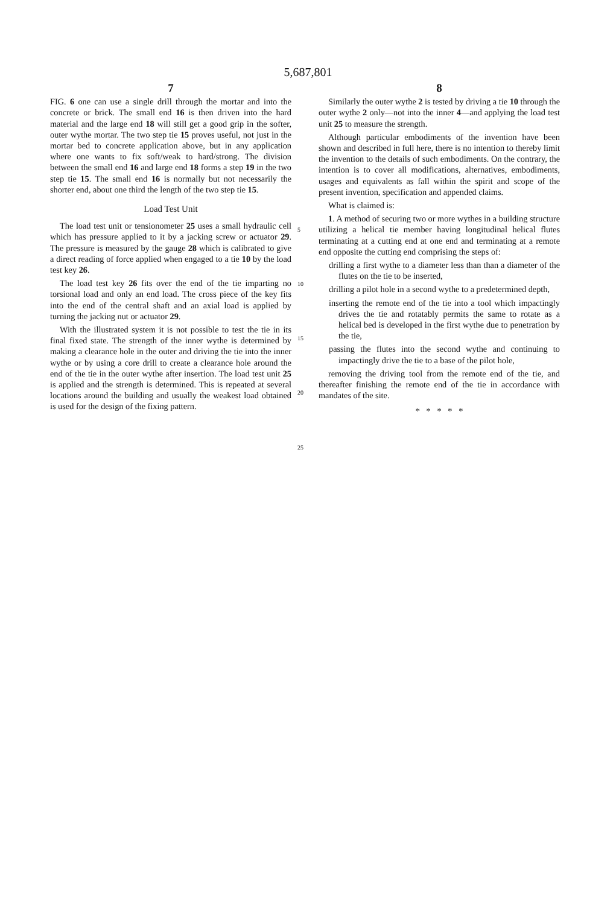5,687,801
7
FIG. 6 one can use a single drill through the mortar and into the concrete or brick. The small end 16 is then driven into the hard material and the large end 18 will still get a good grip in the softer, outer wythe mortar. The two step tie 15 proves useful, not just in the mortar bed to concrete application above, but in any application where one wants to fix soft/weak to hard/strong. The division between the small end 16 and large end 18 forms a step 19 in the two step tie 15. The small end 16 is normally but not necessarily the shorter end, about one third the length of the two step tie 15.
Load Test Unit
The load test unit or tensionometer 25 uses a small hydraulic cell which has pressure applied to it by a jacking screw or actuator 29. The pressure is measured by the gauge 28 which is calibrated to give a direct reading of force applied when engaged to a tie 10 by the load test key 26.
The load test key 26 fits over the end of the tie imparting no torsional load and only an end load. The cross piece of the key fits into the end of the central shaft and an axial load is applied by turning the jacking nut or actuator 29.
With the illustrated system it is not possible to test the tie in its final fixed state. The strength of the inner wythe is determined by making a clearance hole in the outer and driving the tie into the inner wythe or by using a core drill to create a clearance hole around the end of the tie in the outer wythe after insertion. The load test unit 25 is applied and the strength is determined. This is repeated at several locations around the building and usually the weakest load obtained is used for the design of the fixing pattern.
5
10
15
20
25
8
Similarly the outer wythe 2 is tested by driving a tie 10 through the outer wythe 2 only—not into the inner 4—and applying the load test unit 25 to measure the strength.
Although particular embodiments of the invention have been shown and described in full here, there is no intention to thereby limit the invention to the details of such embodiments. On the contrary, the intention is to cover all modifications, alternatives, embodiments, usages and equivalents as fall within the spirit and scope of the present invention, specification and appended claims.
What is claimed is:
1. A method of securing two or more wythes in a building structure utilizing a helical tie member having longitudinal helical flutes terminating at a cutting end at one end and terminating at a remote end opposite the cutting end comprising the steps of:
drilling a first wythe to a diameter less than than a diameter of the flutes on the tie to be inserted,
drilling a pilot hole in a second wythe to a predetermined depth,
inserting the remote end of the tie into a tool which impactingly drives the tie and rotatably permits the same to rotate as a helical bed is developed in the first wythe due to penetration by the tie,
passing the flutes into the second wythe and continuing to impactingly drive the tie to a base of the pilot hole,
removing the driving tool from the remote end of the tie, and thereafter finishing the remote end of the tie in accordance with mandates of the site.
* * * * *